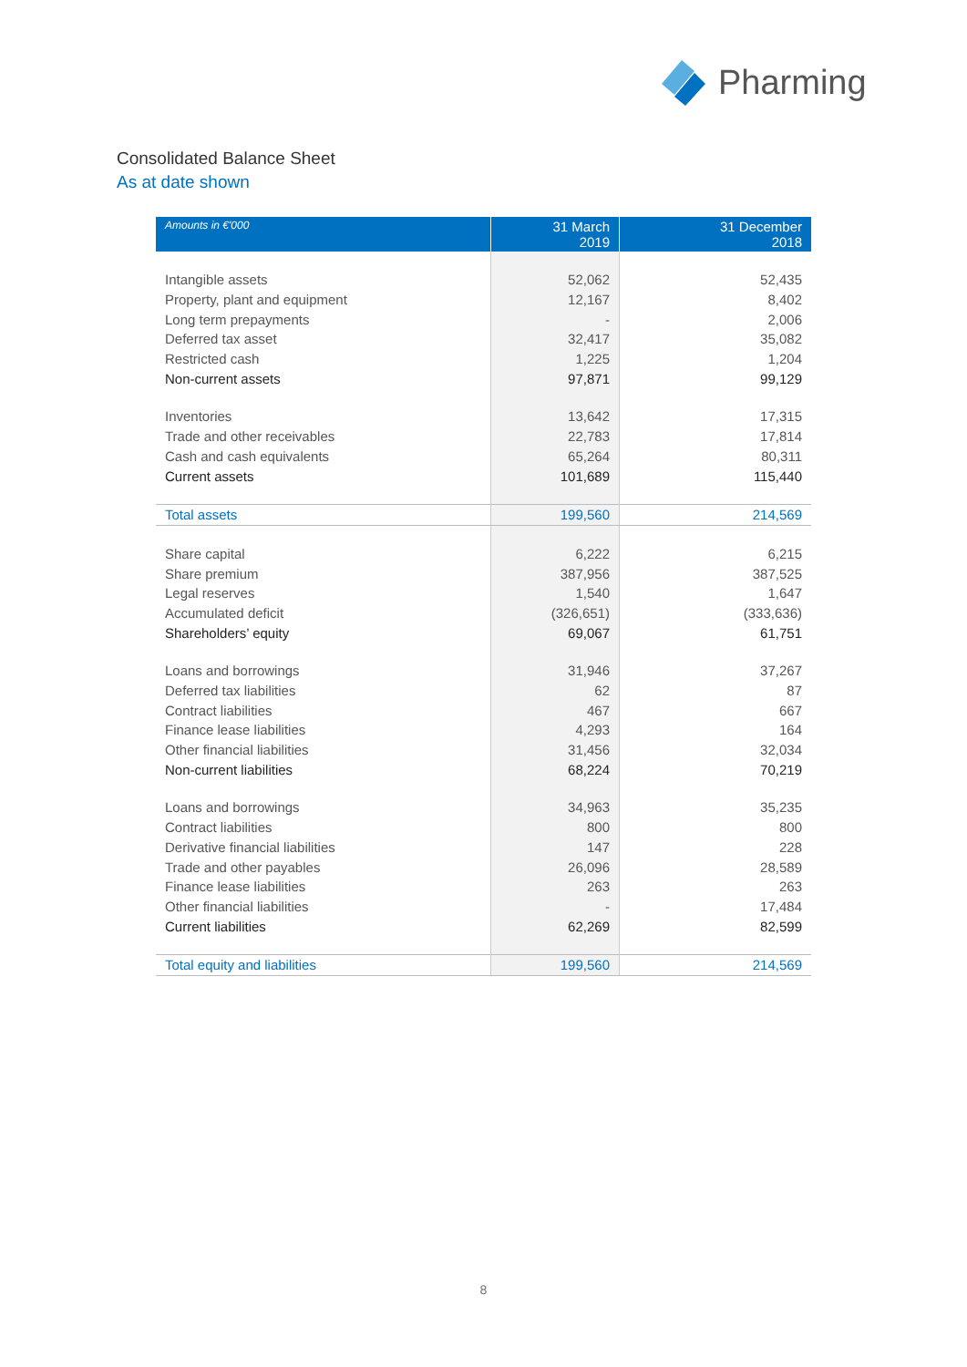Pharming
Consolidated Balance Sheet
As at date shown
| Amounts in €'000 | 31 March 2019 | 31 December 2018 |
| --- | --- | --- |
| Intangible assets | 52,062 | 52,435 |
| Property, plant and equipment | 12,167 | 8,402 |
| Long term prepayments | - | 2,006 |
| Deferred tax asset | 32,417 | 35,082 |
| Restricted cash | 1,225 | 1,204 |
| Non-current assets | 97,871 | 99,129 |
| Inventories | 13,642 | 17,315 |
| Trade and other receivables | 22,783 | 17,814 |
| Cash and cash equivalents | 65,264 | 80,311 |
| Current assets | 101,689 | 115,440 |
| Total assets | 199,560 | 214,569 |
| Share capital | 6,222 | 6,215 |
| Share premium | 387,956 | 387,525 |
| Legal reserves | 1,540 | 1,647 |
| Accumulated deficit | (326,651) | (333,636) |
| Shareholders’ equity | 69,067 | 61,751 |
| Loans and borrowings | 31,946 | 37,267 |
| Deferred tax liabilities | 62 | 87 |
| Contract liabilities | 467 | 667 |
| Finance lease liabilities | 4,293 | 164 |
| Other financial liabilities | 31,456 | 32,034 |
| Non-current liabilities | 68,224 | 70,219 |
| Loans and borrowings | 34,963 | 35,235 |
| Contract liabilities | 800 | 800 |
| Derivative financial liabilities | 147 | 228 |
| Trade and other payables | 26,096 | 28,589 |
| Finance lease liabilities | 263 | 263 |
| Other financial liabilities | - | 17,484 |
| Current liabilities | 62,269 | 82,599 |
| Total equity and liabilities | 199,560 | 214,569 |
8